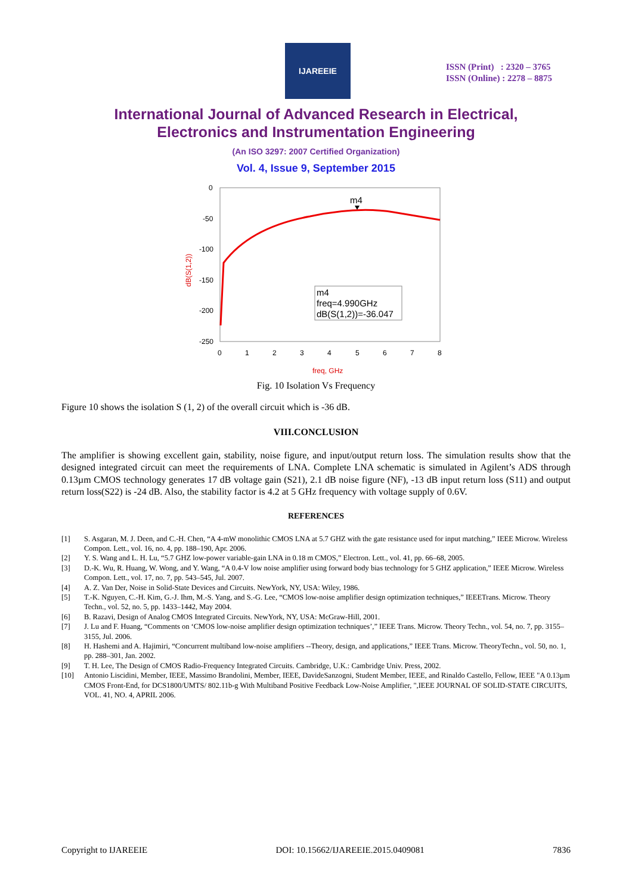IJAREEIE
ISSN (Print) : 2320 – 3765
ISSN (Online) : 2278 – 8875
International Journal of Advanced Research in Electrical,
Electronics and Instrumentation Engineering
(An ISO 3297: 2007 Certified Organization)
Vol. 4, Issue 9, September 2015
0
-50
-100
-150
-200
-250
0
1
2
3
4
5
6
7
8
dB(S(1,2))
m4
m4
freq=4.990GHz
dB(S(1,2))=-36.047
freq, GHz
Fig. 10 Isolation Vs Frequency
Figure 10 shows the isolation S (1, 2) of the overall circuit which is -36 dB.
VIII.CONCLUSION
The amplifier is showing excellent gain, stability, noise figure, and input/output return loss. The simulation results show that the designed integrated circuit can meet the requirements of LNA. Complete LNA schematic is simulated in Agilent’s ADS through 0.13µm CMOS technology generates 17 dB voltage gain (S21), 2.1 dB noise figure (NF), -13 dB input return loss (S11) and output return loss(S22) is -24 dB. Also, the stability factor is 4.2 at 5 GHz frequency with voltage supply of 0.6V.
REFERENCES
[1] S. Asgaran, M. J. Deen, and C.-H. Chen, “A 4-mW monolithic CMOS LNA at 5.7 GHZ with the gate resistance used for input matching,” IEEE Microw. Wireless Compon. Lett., vol. 16, no. 4, pp. 188–190, Apr. 2006.
[2] Y. S. Wang and L. H. Lu, “5.7 GHZ low-power variable-gain LNA in 0.18 m CMOS,” Electron. Lett., vol. 41, pp. 66–68, 2005.
[3] D.-K. Wu, R. Huang, W. Wong, and Y. Wang, “A 0.4-V low noise amplifier using forward body bias technology for 5 GHZ application,” IEEE Microw. Wireless Compon. Lett., vol. 17, no. 7, pp. 543–545, Jul. 2007.
[4] A. Z. Van Der, Noise in Solid-State Devices and Circuits. NewYork, NY, USA: Wiley, 1986.
[5] T.-K. Nguyen, C.-H. Kim, G.-J. Ihm, M.-S. Yang, and S.-G. Lee, “CMOS low-noise amplifier design optimization techniques,” IEEETrans. Microw. Theory Techn., vol. 52, no. 5, pp. 1433–1442, May 2004.
[6] B. Razavi, Design of Analog CMOS Integrated Circuits. NewYork, NY, USA: McGraw-Hill, 2001.
[7] J. Lu and F. Huang, “Comments on ‘CMOS low-noise amplifier design optimization techniques’,” IEEE Trans. Microw. Theory Techn., vol. 54, no. 7, pp. 3155–3155, Jul. 2006.
[8] H. Hashemi and A. Hajimiri, “Concurrent multiband low-noise amplifiers --Theory, design, and applications,” IEEE Trans. Microw. TheoryTechn., vol. 50, no. 1, pp. 288–301, Jan. 2002.
[9] T. H. Lee, The Design of CMOS Radio-Frequency Integrated Circuits. Cambridge, U.K.: Cambridge Univ. Press, 2002.
[10] Antonio Liscidini, Member, IEEE, Massimo Brandolini, Member, IEEE, DavideSanzogni, Student Member, IEEE, and Rinaldo Castello, Fellow, IEEE "A 0.13µm CMOS Front-End, for DCS1800/UMTS/ 802.11b-g With Multiband Positive Feedback Low-Noise Amplifier, ",IEEE JOURNAL OF SOLID-STATE CIRCUITS, VOL. 41, NO. 4, APRIL 2006.
Copyright to IJAREEIE DOI: 10.15662/IJAREEIE.2015.0409081 7836